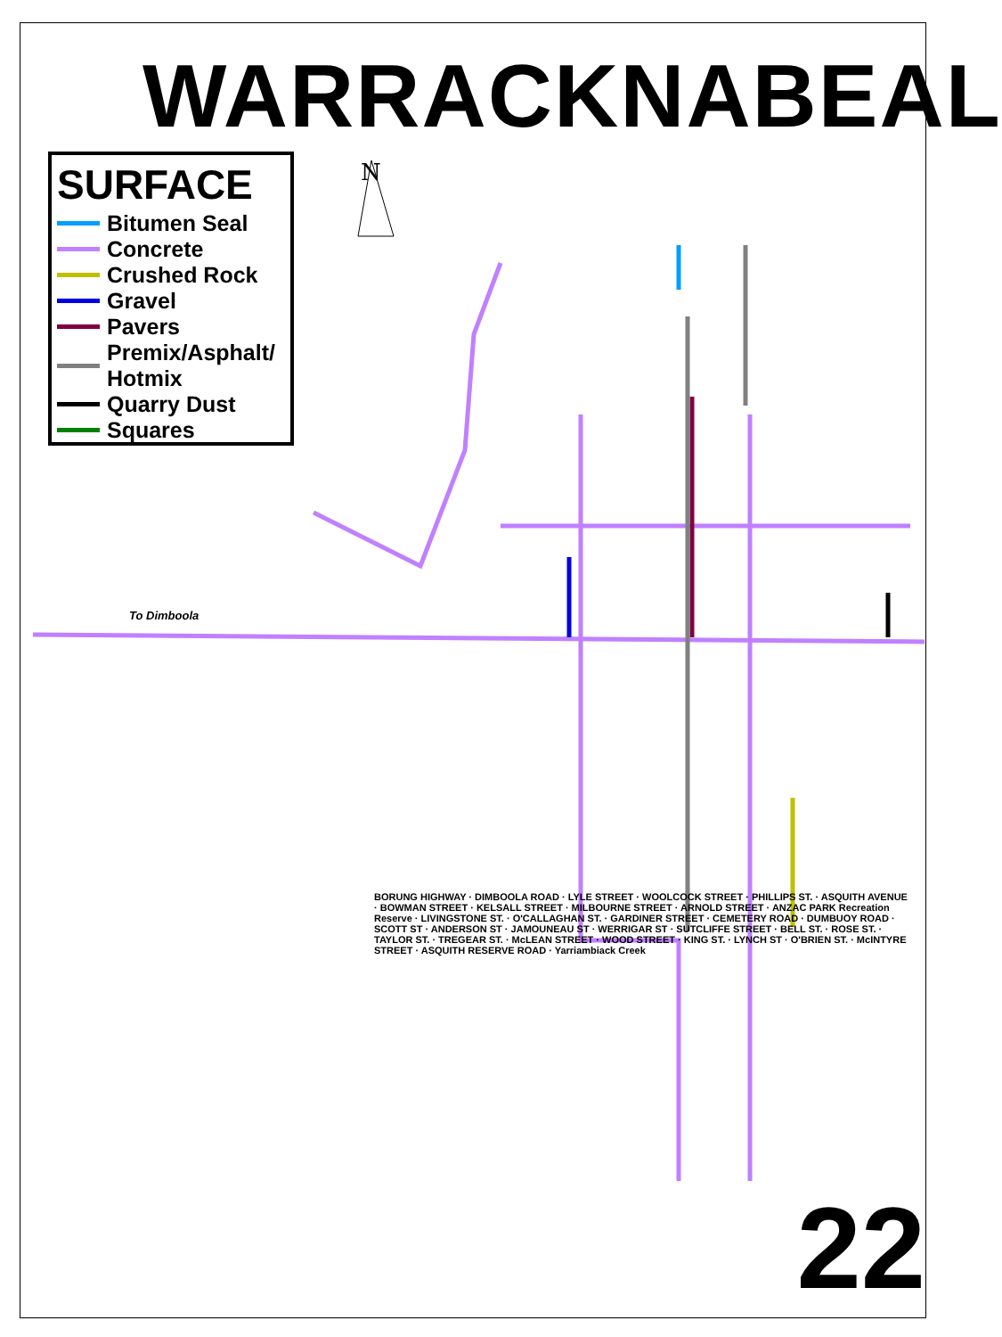N
WARRACKNABEAL
SURFACE
Bitumen Seal
Concrete
Crushed Rock
Gravel
Pavers
Premix/Asphalt/
Hotmix
Quarry Dust
Squares
To Dimboola
BORUNG HIGHWAY · DIMBOOLA ROAD · LYLE STREET · WOOLCOCK STREET · PHILLIPS ST. · ASQUITH AVENUE · BOWMAN STREET · KELSALL STREET · MILBOURNE STREET · ARNOLD STREET · ANZAC PARK Recreation Reserve · LIVINGSTONE ST. · O'CALLAGHAN ST. · GARDINER STREET · CEMETERY ROAD · DUMBUOY ROAD · SCOTT ST · ANDERSON ST · JAMOUNEAU ST · WERRIGAR ST · SUTCLIFFE STREET · BELL ST. · ROSE ST. · TAYLOR ST. · TREGEAR ST. · McLEAN STREET · WOOD STREET · KING ST. · LYNCH ST · O'BRIEN ST. · McINTYRE STREET · ASQUITH RESERVE ROAD · Yarriambiack Creek
22